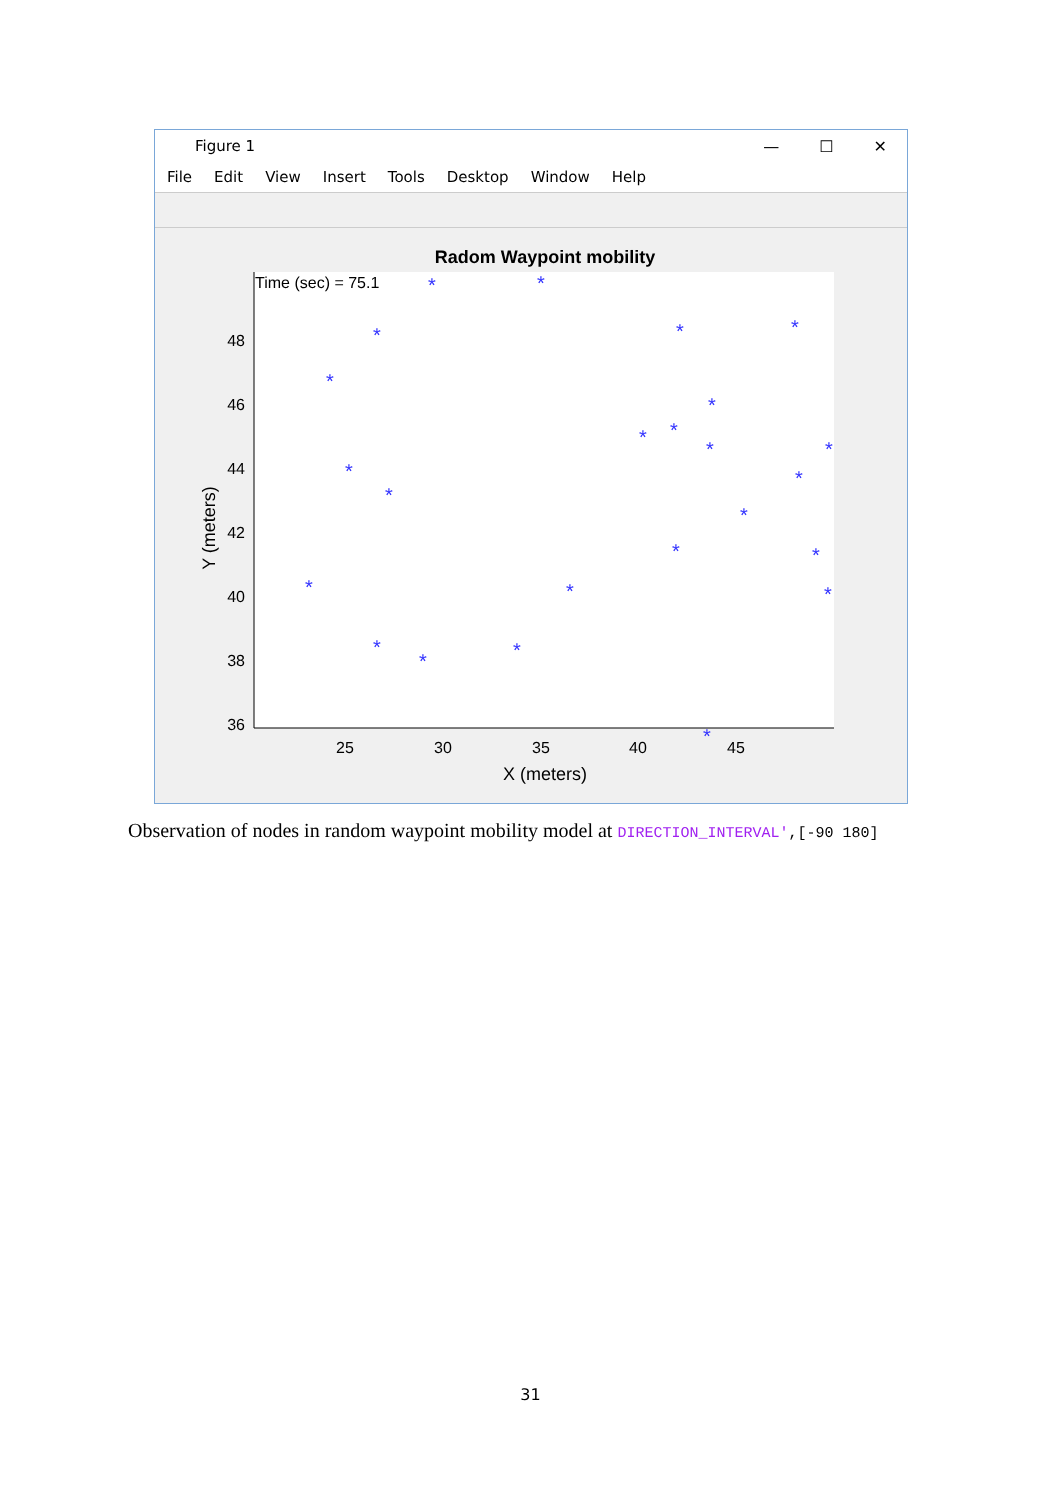Figure 1
— ☐ ✕
File Edit View Insert Tools Desktop Window Help
Radom Waypoint mobility
Time (sec) = 75.1
48
46
44
42
40
38
36
25
30
35
40
45
X (meters)
Y (meters)
*
*
*
*
*
*
*
*
*
*
*
*
*
*
*
*
*
*
*
*
*
*
*
*
Observation of nodes in random waypoint mobility model at DIRECTION_INTERVAL',[-90 180]
31